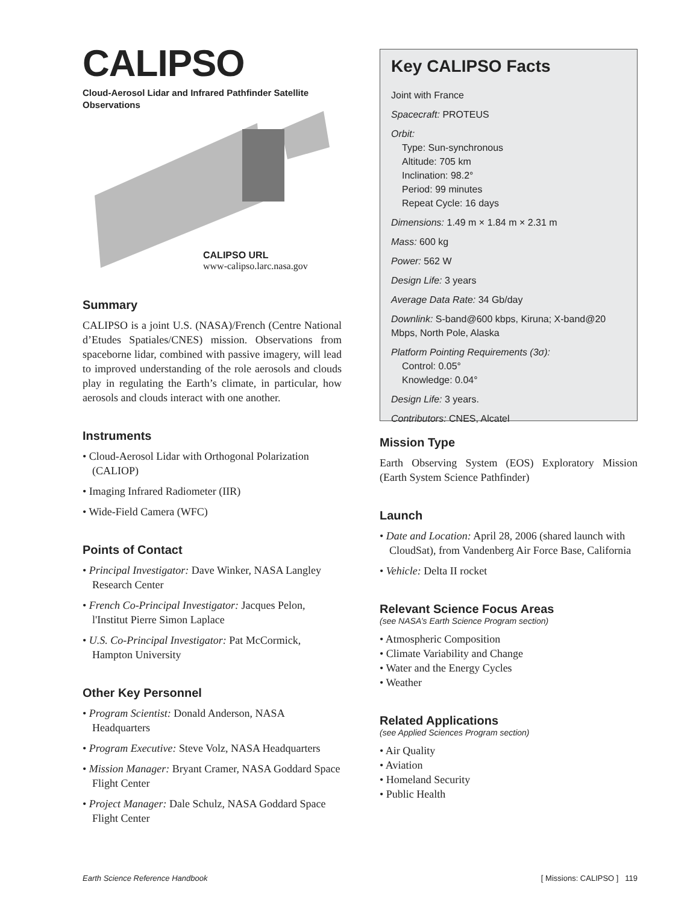CALIPSO
Cloud-Aerosol Lidar and Infrared Pathfinder Satellite Observations
CALIPSO URL
www-calipso.larc.nasa.gov
Summary
CALIPSO is a joint U.S. (NASA)/French (Centre National d’Etudes Spatiales/CNES) mission. Observations from spaceborne lidar, combined with passive imagery, will lead to improved understanding of the role aerosols and clouds play in regulating the Earth’s climate, in particular, how aerosols and clouds interact with one another.
Instruments
• Cloud-Aerosol Lidar with Orthogonal Polarization (CALIOP)
• Imaging Infrared Radiometer (IIR)
• Wide-Field Camera (WFC)
Points of Contact
• Principal Investigator: Dave Winker, NASA Langley Research Center
• French Co-Principal Investigator: Jacques Pelon, l'Institut Pierre Simon Laplace
• U.S. Co-Principal Investigator: Pat McCormick, Hampton University
Other Key Personnel
• Program Scientist: Donald Anderson, NASA Headquarters
• Program Executive: Steve Volz, NASA Headquarters
• Mission Manager: Bryant Cramer, NASA Goddard Space Flight Center
• Project Manager: Dale Schulz, NASA Goddard Space Flight Center
Key CALIPSO Facts
Joint with France
Spacecraft: PROTEUS
Orbit:
Type: Sun-synchronous
Altitude: 705 km
Inclination: 98.2°
Period: 99 minutes
Repeat Cycle: 16 days
Dimensions: 1.49 m × 1.84 m × 2.31 m
Mass: 600 kg
Power: 562 W
Design Life: 3 years
Average Data Rate: 34 Gb/day
Downlink: S-band@600 kbps, Kiruna; X-band@20 Mbps, North Pole, Alaska
Platform Pointing Requirements (3σ):
Control: 0.05°
Knowledge: 0.04°
Design Life: 3 years.
Contributors: CNES, Alcatel
Mission Type
Earth Observing System (EOS) Exploratory Mission (Earth System Science Pathfinder)
Launch
• Date and Location: April 28, 2006 (shared launch with CloudSat), from Vandenberg Air Force Base, California
• Vehicle: Delta II rocket
Relevant Science Focus Areas
(see NASA’s Earth Science Program section)
• Atmospheric Composition
• Climate Variability and Change
• Water and the Energy Cycles
• Weather
Related Applications
(see Applied Sciences Program section)
• Air Quality
• Aviation
• Homeland Security
• Public Health
Earth Science Reference Handbook [ Missions: CALIPSO ] 119